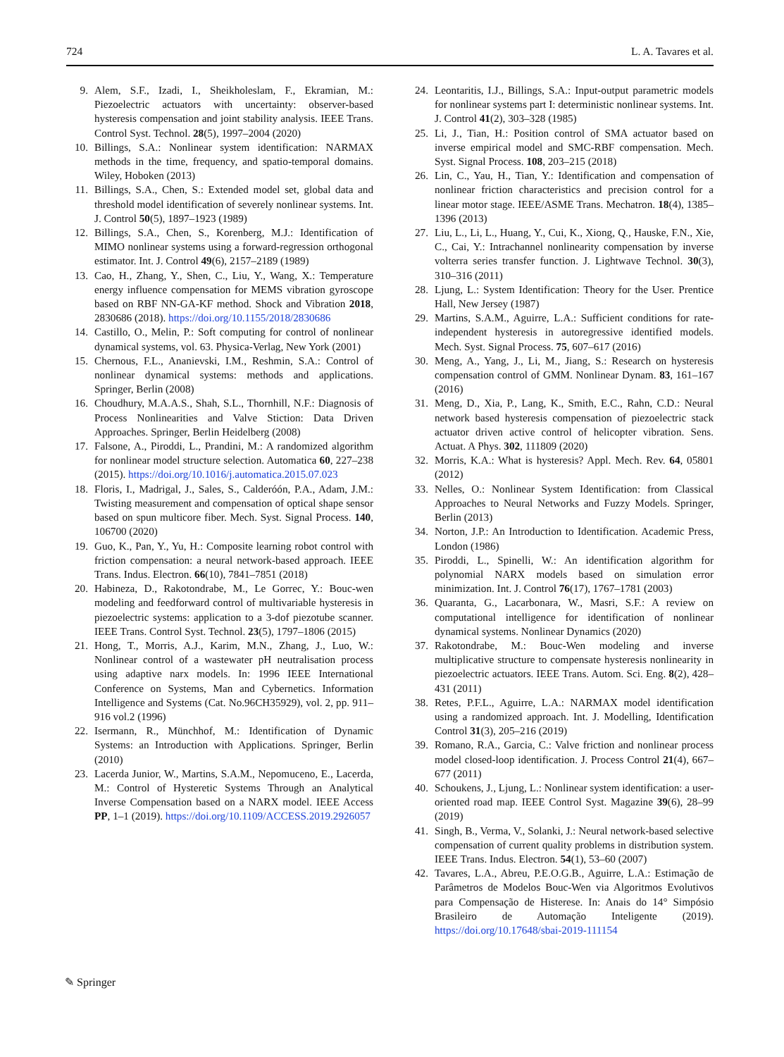724 L. A. Tavares et al.
9. Alem, S.F., Izadi, I., Sheikholeslam, F., Ekramian, M.: Piezoelectric actuators with uncertainty: observer-based hysteresis compensation and joint stability analysis. IEEE Trans. Control Syst. Technol. 28(5), 1997–2004 (2020)
10. Billings, S.A.: Nonlinear system identification: NARMAX methods in the time, frequency, and spatio-temporal domains. Wiley, Hoboken (2013)
11. Billings, S.A., Chen, S.: Extended model set, global data and threshold model identification of severely nonlinear systems. Int. J. Control 50(5), 1897–1923 (1989)
12. Billings, S.A., Chen, S., Korenberg, M.J.: Identification of MIMO nonlinear systems using a forward-regression orthogonal estimator. Int. J. Control 49(6), 2157–2189 (1989)
13. Cao, H., Zhang, Y., Shen, C., Liu, Y., Wang, X.: Temperature energy influence compensation for MEMS vibration gyroscope based on RBF NN-GA-KF method. Shock and Vibration 2018, 2830686 (2018). https://doi.org/10.1155/2018/2830686
14. Castillo, O., Melin, P.: Soft computing for control of nonlinear dynamical systems, vol. 63. Physica-Verlag, New York (2001)
15. Chernous, F.L., Ananievski, I.M., Reshmin, S.A.: Control of nonlinear dynamical systems: methods and applications. Springer, Berlin (2008)
16. Choudhury, M.A.A.S., Shah, S.L., Thornhill, N.F.: Diagnosis of Process Nonlinearities and Valve Stiction: Data Driven Approaches. Springer, Berlin Heidelberg (2008)
17. Falsone, A., Piroddi, L., Prandini, M.: A randomized algorithm for nonlinear model structure selection. Automatica 60, 227–238 (2015). https://doi.org/10.1016/j.automatica.2015.07.023
18. Floris, I., Madrigal, J., Sales, S., Calderóón, P.A., Adam, J.M.: Twisting measurement and compensation of optical shape sensor based on spun multicore fiber. Mech. Syst. Signal Process. 140, 106700 (2020)
19. Guo, K., Pan, Y., Yu, H.: Composite learning robot control with friction compensation: a neural network-based approach. IEEE Trans. Indus. Electron. 66(10), 7841–7851 (2018)
20. Habineza, D., Rakotondrabe, M., Le Gorrec, Y.: Bouc-wen modeling and feedforward control of multivariable hysteresis in piezoelectric systems: application to a 3-dof piezotube scanner. IEEE Trans. Control Syst. Technol. 23(5), 1797–1806 (2015)
21. Hong, T., Morris, A.J., Karim, M.N., Zhang, J., Luo, W.: Nonlinear control of a wastewater pH neutralisation process using adaptive narx models. In: 1996 IEEE International Conference on Systems, Man and Cybernetics. Information Intelligence and Systems (Cat. No.96CH35929), vol. 2, pp. 911–916 vol.2 (1996)
22. Isermann, R., Münchhof, M.: Identification of Dynamic Systems: an Introduction with Applications. Springer, Berlin (2010)
23. Lacerda Junior, W., Martins, S.A.M., Nepomuceno, E., Lacerda, M.: Control of Hysteretic Systems Through an Analytical Inverse Compensation based on a NARX model. IEEE Access PP, 1–1 (2019). https://doi.org/10.1109/ACCESS.2019.2926057
24. Leontaritis, I.J., Billings, S.A.: Input-output parametric models for nonlinear systems part I: deterministic nonlinear systems. Int. J. Control 41(2), 303–328 (1985)
25. Li, J., Tian, H.: Position control of SMA actuator based on inverse empirical model and SMC-RBF compensation. Mech. Syst. Signal Process. 108, 203–215 (2018)
26. Lin, C., Yau, H., Tian, Y.: Identification and compensation of nonlinear friction characteristics and precision control for a linear motor stage. IEEE/ASME Trans. Mechatron. 18(4), 1385–1396 (2013)
27. Liu, L., Li, L., Huang, Y., Cui, K., Xiong, Q., Hauske, F.N., Xie, C., Cai, Y.: Intrachannel nonlinearity compensation by inverse volterra series transfer function. J. Lightwave Technol. 30(3), 310–316 (2011)
28. Ljung, L.: System Identification: Theory for the User. Prentice Hall, New Jersey (1987)
29. Martins, S.A.M., Aguirre, L.A.: Sufficient conditions for rate-independent hysteresis in autoregressive identified models. Mech. Syst. Signal Process. 75, 607–617 (2016)
30. Meng, A., Yang, J., Li, M., Jiang, S.: Research on hysteresis compensation control of GMM. Nonlinear Dynam. 83, 161–167 (2016)
31. Meng, D., Xia, P., Lang, K., Smith, E.C., Rahn, C.D.: Neural network based hysteresis compensation of piezoelectric stack actuator driven active control of helicopter vibration. Sens. Actuat. A Phys. 302, 111809 (2020)
32. Morris, K.A.: What is hysteresis? Appl. Mech. Rev. 64, 05801 (2012)
33. Nelles, O.: Nonlinear System Identification: from Classical Approaches to Neural Networks and Fuzzy Models. Springer, Berlin (2013)
34. Norton, J.P.: An Introduction to Identification. Academic Press, London (1986)
35. Piroddi, L., Spinelli, W.: An identification algorithm for polynomial NARX models based on simulation error minimization. Int. J. Control 76(17), 1767–1781 (2003)
36. Quaranta, G., Lacarbonara, W., Masri, S.F.: A review on computational intelligence for identification of nonlinear dynamical systems. Nonlinear Dynamics (2020)
37. Rakotondrabe, M.: Bouc-Wen modeling and inverse multiplicative structure to compensate hysteresis nonlinearity in piezoelectric actuators. IEEE Trans. Autom. Sci. Eng. 8(2), 428–431 (2011)
38. Retes, P.F.L., Aguirre, L.A.: NARMAX model identification using a randomized approach. Int. J. Modelling, Identification Control 31(3), 205–216 (2019)
39. Romano, R.A., Garcia, C.: Valve friction and nonlinear process model closed-loop identification. J. Process Control 21(4), 667–677 (2011)
40. Schoukens, J., Ljung, L.: Nonlinear system identification: a user-oriented road map. IEEE Control Syst. Magazine 39(6), 28–99 (2019)
41. Singh, B., Verma, V., Solanki, J.: Neural network-based selective compensation of current quality problems in distribution system. IEEE Trans. Indus. Electron. 54(1), 53–60 (2007)
42. Tavares, L.A., Abreu, P.E.O.G.B., Aguirre, L.A.: Estimação de Parâmetros de Modelos Bouc-Wen via Algoritmos Evolutivos para Compensação de Histerese. In: Anais do 14° Simpósio Brasileiro de Automação Inteligente (2019). https://doi.org/10.17648/sbai-2019-111154
✎ Springer